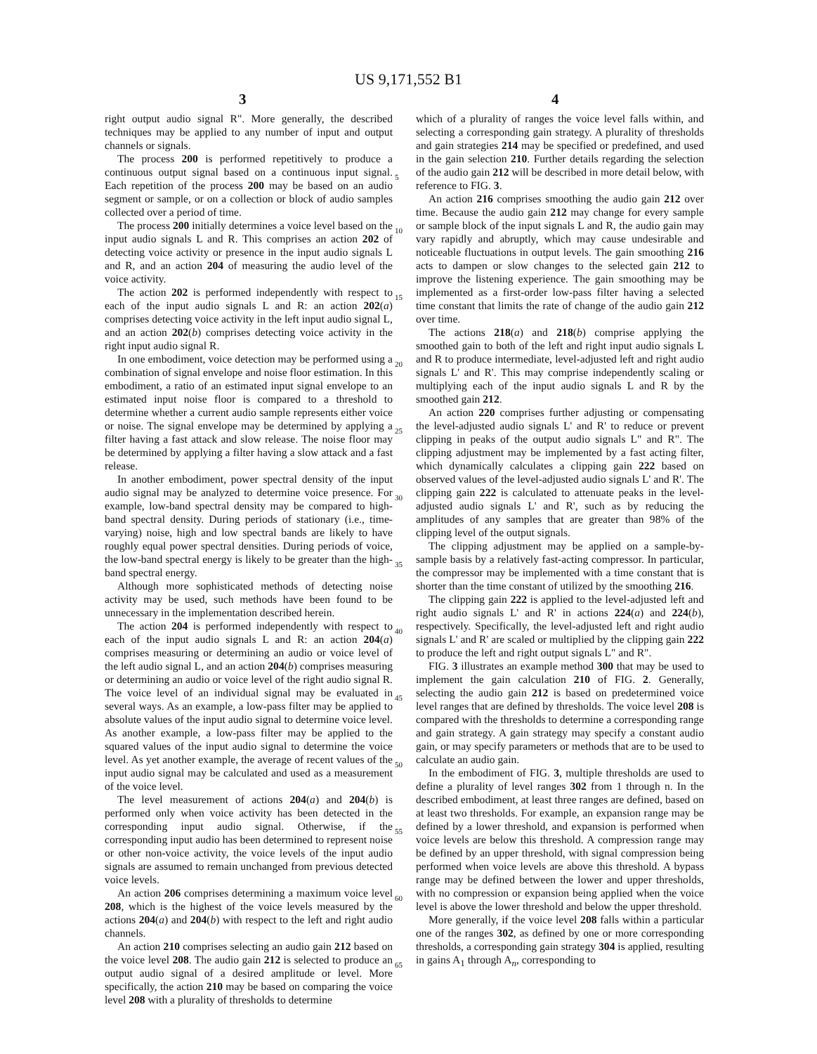US 9,171,552 B1
3 4
right output audio signal R". More generally, the described techniques may be applied to any number of input and output channels or signals.
The process 200 is performed repetitively to produce a continuous output signal based on a continuous input signal. Each repetition of the process 200 may be based on an audio segment or sample, or on a collection or block of audio samples collected over a period of time.
The process 200 initially determines a voice level based on the input audio signals L and R. This comprises an action 202 of detecting voice activity or presence in the input audio signals L and R, and an action 204 of measuring the audio level of the voice activity.
The action 202 is performed independently with respect to each of the input audio signals L and R: an action 202(a) comprises detecting voice activity in the left input audio signal L, and an action 202(b) comprises detecting voice activity in the right input audio signal R.
In one embodiment, voice detection may be performed using a combination of signal envelope and noise floor estimation. In this embodiment, a ratio of an estimated input signal envelope to an estimated input noise floor is compared to a threshold to determine whether a current audio sample represents either voice or noise. The signal envelope may be determined by applying a filter having a fast attack and slow release. The noise floor may be determined by applying a filter having a slow attack and a fast release.
In another embodiment, power spectral density of the input audio signal may be analyzed to determine voice presence. For example, low-band spectral density may be compared to high-band spectral density. During periods of stationary (i.e., time-varying) noise, high and low spectral bands are likely to have roughly equal power spectral densities. During periods of voice, the low-band spectral energy is likely to be greater than the high-band spectral energy.
Although more sophisticated methods of detecting noise activity may be used, such methods have been found to be unnecessary in the implementation described herein.
The action 204 is performed independently with respect to each of the input audio signals L and R: an action 204(a) comprises measuring or determining an audio or voice level of the left audio signal L, and an action 204(b) comprises measuring or determining an audio or voice level of the right audio signal R. The voice level of an individual signal may be evaluated in several ways. As an example, a low-pass filter may be applied to absolute values of the input audio signal to determine voice level. As another example, a low-pass filter may be applied to the squared values of the input audio signal to determine the voice level. As yet another example, the average of recent values of the input audio signal may be calculated and used as a measurement of the voice level.
The level measurement of actions 204(a) and 204(b) is performed only when voice activity has been detected in the corresponding input audio signal. Otherwise, if the corresponding input audio has been determined to represent noise or other non-voice activity, the voice levels of the input audio signals are assumed to remain unchanged from previous detected voice levels.
An action 206 comprises determining a maximum voice level 208, which is the highest of the voice levels measured by the actions 204(a) and 204(b) with respect to the left and right audio channels.
An action 210 comprises selecting an audio gain 212 based on the voice level 208. The audio gain 212 is selected to produce an output audio signal of a desired amplitude or level. More specifically, the action 210 may be based on comparing the voice level 208 with a plurality of thresholds to determine
5
10
15
20
25
30
35
40
45
50
55
60
65
which of a plurality of ranges the voice level falls within, and selecting a corresponding gain strategy. A plurality of thresholds and gain strategies 214 may be specified or predefined, and used in the gain selection 210. Further details regarding the selection of the audio gain 212 will be described in more detail below, with reference to FIG. 3.
An action 216 comprises smoothing the audio gain 212 over time. Because the audio gain 212 may change for every sample or sample block of the input signals L and R, the audio gain may vary rapidly and abruptly, which may cause undesirable and noticeable fluctuations in output levels. The gain smoothing 216 acts to dampen or slow changes to the selected gain 212 to improve the listening experience. The gain smoothing may be implemented as a first-order low-pass filter having a selected time constant that limits the rate of change of the audio gain 212 over time.
The actions 218(a) and 218(b) comprise applying the smoothed gain to both of the left and right input audio signals L and R to produce intermediate, level-adjusted left and right audio signals L' and R'. This may comprise independently scaling or multiplying each of the input audio signals L and R by the smoothed gain 212.
An action 220 comprises further adjusting or compensating the level-adjusted audio signals L' and R' to reduce or prevent clipping in peaks of the output audio signals L" and R". The clipping adjustment may be implemented by a fast acting filter, which dynamically calculates a clipping gain 222 based on observed values of the level-adjusted audio signals L' and R'. The clipping gain 222 is calculated to attenuate peaks in the level-adjusted audio signals L' and R', such as by reducing the amplitudes of any samples that are greater than 98% of the clipping level of the output signals.
The clipping adjustment may be applied on a sample-by-sample basis by a relatively fast-acting compressor. In particular, the compressor may be implemented with a time constant that is shorter than the time constant of utilized by the smoothing 216.
The clipping gain 222 is applied to the level-adjusted left and right audio signals L' and R' in actions 224(a) and 224(b), respectively. Specifically, the level-adjusted left and right audio signals L' and R' are scaled or multiplied by the clipping gain 222 to produce the left and right output signals L" and R".
FIG. 3 illustrates an example method 300 that may be used to implement the gain calculation 210 of FIG. 2. Generally, selecting the audio gain 212 is based on predetermined voice level ranges that are defined by thresholds. The voice level 208 is compared with the thresholds to determine a corresponding range and gain strategy. A gain strategy may specify a constant audio gain, or may specify parameters or methods that are to be used to calculate an audio gain.
In the embodiment of FIG. 3, multiple thresholds are used to define a plurality of level ranges 302 from 1 through n. In the described embodiment, at least three ranges are defined, based on at least two thresholds. For example, an expansion range may be defined by a lower threshold, and expansion is performed when voice levels are below this threshold. A compression range may be defined by an upper threshold, with signal compression being performed when voice levels are above this threshold. A bypass range may be defined between the lower and upper thresholds, with no compression or expansion being applied when the voice level is above the lower threshold and below the upper threshold.
More generally, if the voice level 208 falls within a particular one of the ranges 302, as defined by one or more corresponding thresholds, a corresponding gain strategy 304 is applied, resulting in gains A<sub>1</sub> through A<sub>n</sub>, corresponding to